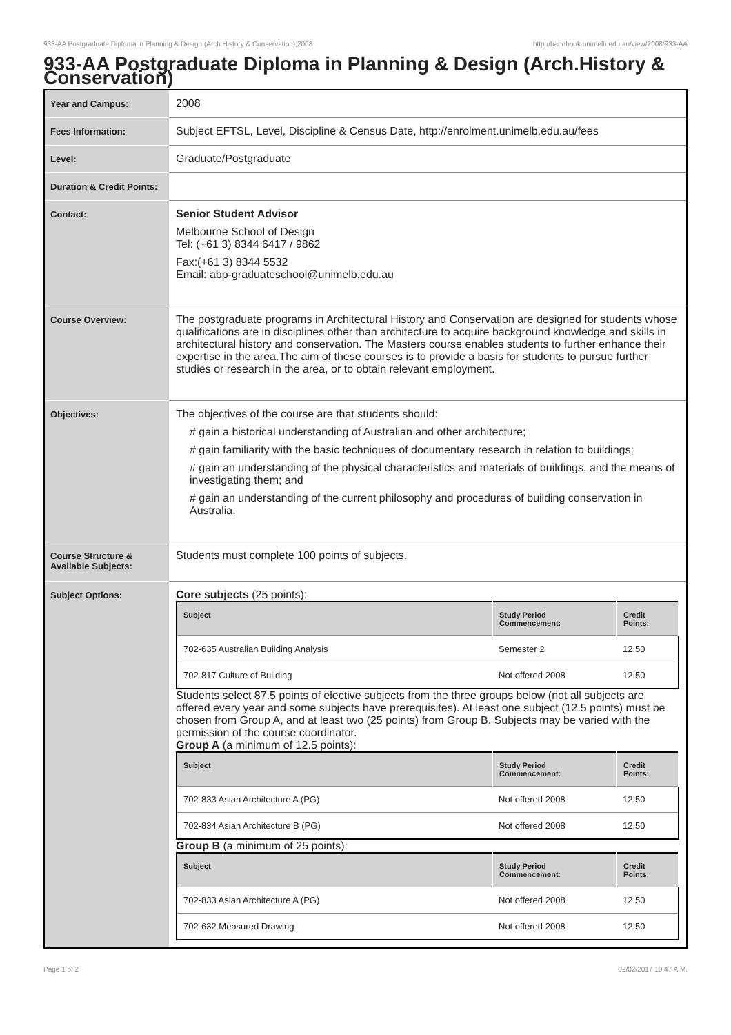933-AA Postgraduate Diploma in Planning & Design (Arch.History & Conservation),2008 http://handbook.unimelb.edu.au/view/2008/933-AA
933-AA Postgraduate Diploma in Planning & Design (Arch.History & Conservation)
| Year and Campus: | 2008 |
| Fees Information: | Subject EFTSL, Level, Discipline & Census Date, http://enrolment.unimelb.edu.au/fees |
| Level: | Graduate/Postgraduate |
| Duration & Credit Points: | |
| Contact: | Senior Student Advisor Melbourne School of Design Tel: (+61 3) 8344 6417 / 9862 Fax:(+61 3) 8344 5532 Email: abp-graduateschool@unimelb.edu.au |
| Course Overview: | The postgraduate programs in Architectural History and Conservation are designed for students whose qualifications are in disciplines other than architecture to acquire background knowledge and skills in architectural history and conservation. The Masters course enables students to further enhance their expertise in the area.The aim of these courses is to provide a basis for students to pursue further studies or research in the area, or to obtain relevant employment. |
| Objectives: | The objectives of the course are that students should: # gain a historical understanding of Australian and other architecture; # gain familiarity with the basic techniques of documentary research in relation to buildings; # gain an understanding of the physical characteristics and materials of buildings, and the means of investigating them; and # gain an understanding of the current philosophy and procedures of building conservation in Australia. |
| Course Structure & Available Subjects: | Students must complete 100 points of subjects. |
| Subject Options: | Core subjects (25 points): / Subject / Study Period Commencement: / Credit Points: / / --- / --- / --- / / 702-635 Australian Building Analysis / Semester 2 / 12.50 / / 702-817 Culture of Building / Not offered 2008 / 12.50 / Students select 87.5 points of elective subjects from the three groups below (not all subjects are offered every year and some subjects have prerequisites). At least one subject (12.5 points) must be chosen from Group A, and at least two (25 points) from Group B. Subjects may be varied with the permission of the course coordinator. Group A (a minimum of 12.5 points): / Subject / Study Period Commencement: / Credit Points: / / --- / --- / --- / / 702-833 Asian Architecture A (PG) / Not offered 2008 / 12.50 / / 702-834 Asian Architecture B (PG) / Not offered 2008 / 12.50 / Group B (a minimum of 25 points): / Subject / Study Period Commencement: / Credit Points: / / --- / --- / --- / / 702-833 Asian Architecture A (PG) / Not offered 2008 / 12.50 / / 702-632 Measured Drawing / Not offered 2008 / 12.50 / |
Page 1 of 2 02/02/2017 10:47 A.M.